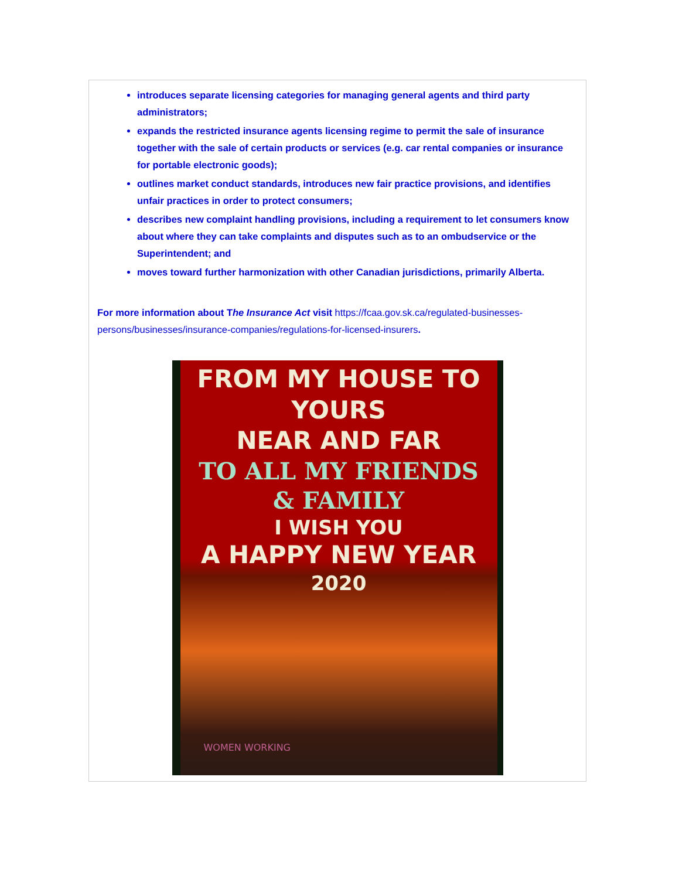introduces separate licensing categories for managing general agents and third party administrators;
expands the restricted insurance agents licensing regime to permit the sale of insurance together with the sale of certain products or services (e.g. car rental companies or insurance for portable electronic goods);
outlines market conduct standards, introduces new fair practice provisions, and identifies unfair practices in order to protect consumers;
describes new complaint handling provisions, including a requirement to let consumers know about where they can take complaints and disputes such as to an ombudservice or the Superintendent; and
moves toward further harmonization with other Canadian jurisdictions, primarily Alberta.
For more information about The Insurance Act visit https://fcaa.gov.sk.ca/regulated-businesses-persons/businesses/insurance-companies/regulations-for-licensed-insurers.
FROM MY HOUSE TO YOURS
NEAR AND FAR
TO ALL MY FRIENDS
& FAMILY
I WISH YOU
A HAPPY NEW YEAR
2020
WOMEN WORKING